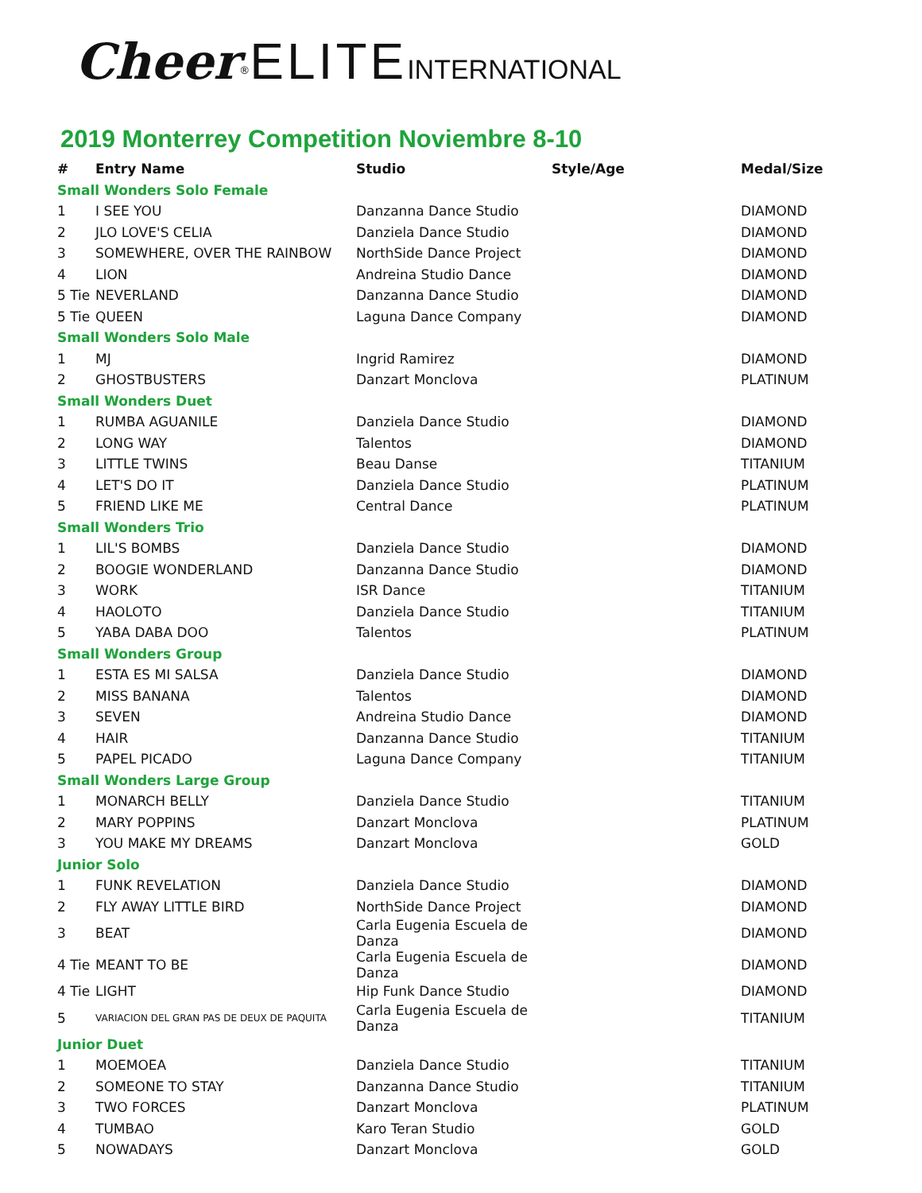Cheer<sup>®</sup>ELITE INTERNATIONAL
2019 Monterrey Competition Noviembre 8-10
| # | Entry Name | Studio | Style/Age | Medal/Size |
| --- | --- | --- | --- | --- |
| Small Wonders Solo Female | | | | |
| 1 | I SEE YOU | Danzanna Dance Studio | | DIAMOND |
| 2 | JLO LOVE'S CELIA | Danziela Dance Studio | | DIAMOND |
| 3 | SOMEWHERE, OVER THE RAINBOW | NorthSide Dance Project | | DIAMOND |
| 4 | LION | Andreina Studio Dance | | DIAMOND |
| 5 Tie | NEVERLAND | Danzanna Dance Studio | | DIAMOND |
| 5 Tie | QUEEN | Laguna Dance Company | | DIAMOND |
| Small Wonders Solo Male | | | | |
| 1 | MJ | Ingrid Ramirez | | DIAMOND |
| 2 | GHOSTBUSTERS | Danzart Monclova | | PLATINUM |
| Small Wonders Duet | | | | |
| 1 | RUMBA AGUANILE | Danziela Dance Studio | | DIAMOND |
| 2 | LONG WAY | Talentos | | DIAMOND |
| 3 | LITTLE TWINS | Beau Danse | | TITANIUM |
| 4 | LET'S DO IT | Danziela Dance Studio | | PLATINUM |
| 5 | FRIEND LIKE ME | Central Dance | | PLATINUM |
| Small Wonders Trio | | | | |
| 1 | LIL'S BOMBS | Danziela Dance Studio | | DIAMOND |
| 2 | BOOGIE WONDERLAND | Danzanna Dance Studio | | DIAMOND |
| 3 | WORK | ISR Dance | | TITANIUM |
| 4 | HAOLOTO | Danziela Dance Studio | | TITANIUM |
| 5 | YABA DABA DOO | Talentos | | PLATINUM |
| Small Wonders Group | | | | |
| 1 | ESTA ES MI SALSA | Danziela Dance Studio | | DIAMOND |
| 2 | MISS BANANA | Talentos | | DIAMOND |
| 3 | SEVEN | Andreina Studio Dance | | DIAMOND |
| 4 | HAIR | Danzanna Dance Studio | | TITANIUM |
| 5 | PAPEL PICADO | Laguna Dance Company | | TITANIUM |
| Small Wonders Large Group | | | | |
| 1 | MONARCH BELLY | Danziela Dance Studio | | TITANIUM |
| 2 | MARY POPPINS | Danzart Monclova | | PLATINUM |
| 3 | YOU MAKE MY DREAMS | Danzart Monclova | | GOLD |
| Junior Solo | | | | |
| 1 | FUNK REVELATION | Danziela Dance Studio | | DIAMOND |
| 2 | FLY AWAY LITTLE BIRD | NorthSide Dance Project | | DIAMOND |
| 3 | BEAT | Carla Eugenia Escuela de Danza | | DIAMOND |
| 4 Tie | MEANT TO BE | Carla Eugenia Escuela de Danza | | DIAMOND |
| 4 Tie | LIGHT | Hip Funk Dance Studio | | DIAMOND |
| 5 | VARIACION DEL GRAN PAS DE DEUX DE PAQUITA | Carla Eugenia Escuela de Danza | | TITANIUM |
| Junior Duet | | | | |
| 1 | MOEMOEA | Danziela Dance Studio | | TITANIUM |
| 2 | SOMEONE TO STAY | Danzanna Dance Studio | | TITANIUM |
| 3 | TWO FORCES | Danzart Monclova | | PLATINUM |
| 4 | TUMBAO | Karo Teran Studio | | GOLD |
| 5 | NOWADAYS | Danzart Monclova | | GOLD |